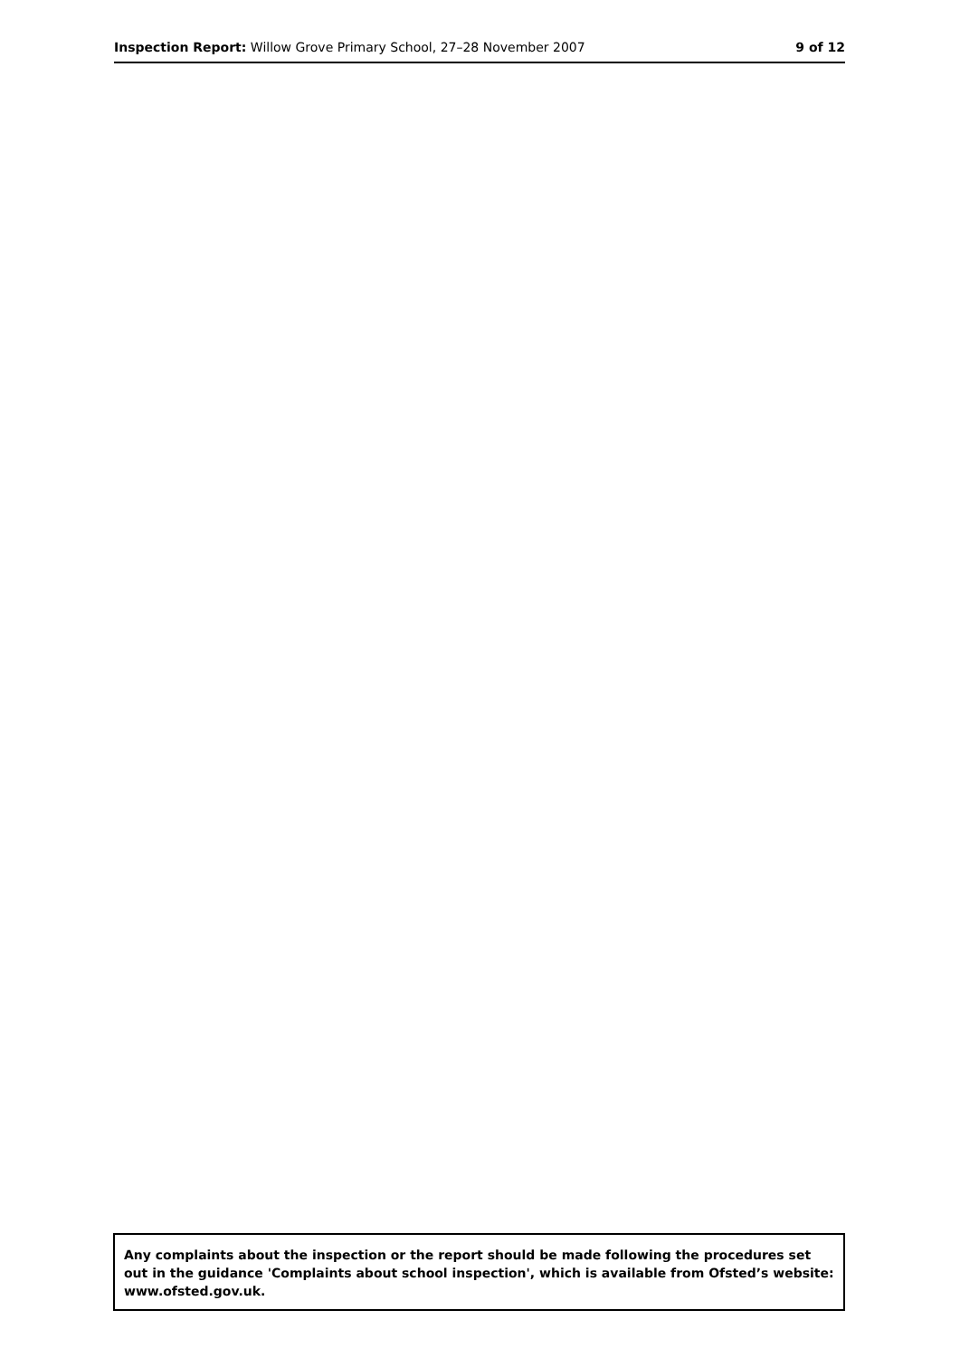Inspection Report: Willow Grove Primary School, 27–28 November 2007 9 of 12
Any complaints about the inspection or the report should be made following the procedures set out in the guidance 'Complaints about school inspection', which is available from Ofsted’s website: www.ofsted.gov.uk.